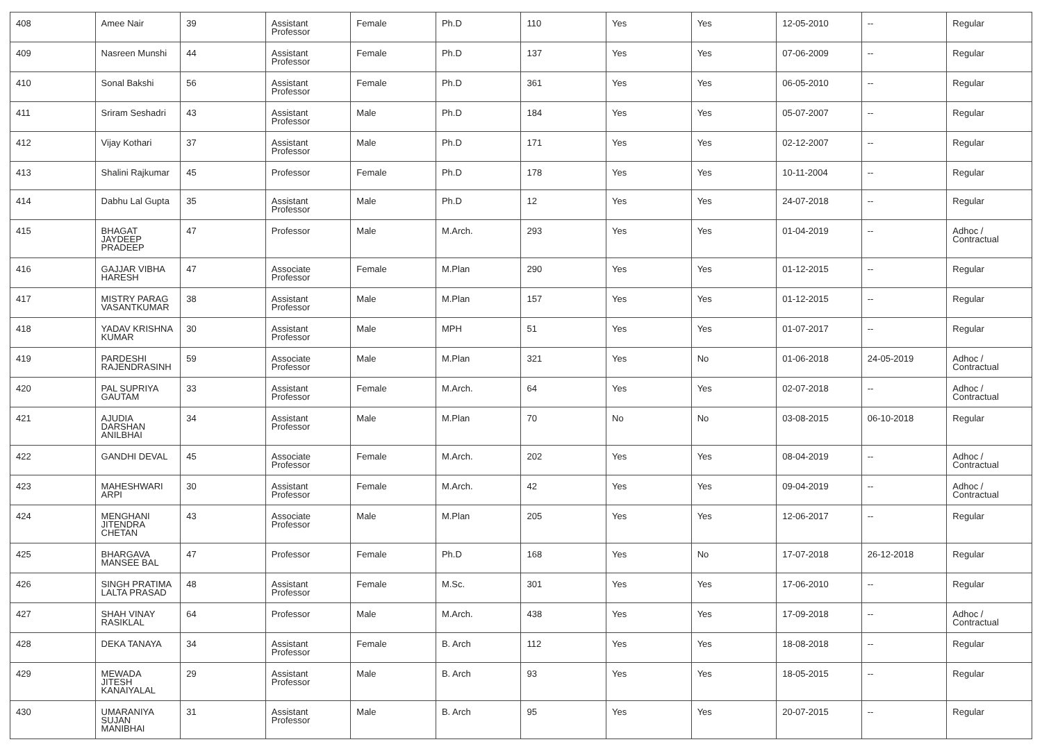| 408 | Amee Nair | 39 | Assistant Professor | Female | Ph.D | 110 | Yes | Yes | 12-05-2010 | -- | Regular |
| 409 | Nasreen Munshi | 44 | Assistant Professor | Female | Ph.D | 137 | Yes | Yes | 07-06-2009 | -- | Regular |
| 410 | Sonal Bakshi | 56 | Assistant Professor | Female | Ph.D | 361 | Yes | Yes | 06-05-2010 | -- | Regular |
| 411 | Sriram Seshadri | 43 | Assistant Professor | Male | Ph.D | 184 | Yes | Yes | 05-07-2007 | -- | Regular |
| 412 | Vijay Kothari | 37 | Assistant Professor | Male | Ph.D | 171 | Yes | Yes | 02-12-2007 | -- | Regular |
| 413 | Shalini Rajkumar | 45 | Professor | Female | Ph.D | 178 | Yes | Yes | 10-11-2004 | -- | Regular |
| 414 | Dabhu Lal Gupta | 35 | Assistant Professor | Male | Ph.D | 12 | Yes | Yes | 24-07-2018 | -- | Regular |
| 415 | BHAGAT JAYDEEP PRADEEP | 47 | Professor | Male | M.Arch. | 293 | Yes | Yes | 01-04-2019 | -- | Adhoc / Contractual |
| 416 | GAJJAR VIBHA HARESH | 47 | Associate Professor | Female | M.Plan | 290 | Yes | Yes | 01-12-2015 | -- | Regular |
| 417 | MISTRY PARAG VASANTKUMAR | 38 | Assistant Professor | Male | M.Plan | 157 | Yes | Yes | 01-12-2015 | -- | Regular |
| 418 | YADAV KRISHNA KUMAR | 30 | Assistant Professor | Male | MPH | 51 | Yes | Yes | 01-07-2017 | -- | Regular |
| 419 | PARDESHI RAJENDRASINH | 59 | Associate Professor | Male | M.Plan | 321 | Yes | No | 01-06-2018 | 24-05-2019 | Adhoc / Contractual |
| 420 | PAL SUPRIYA GAUTAM | 33 | Assistant Professor | Female | M.Arch. | 64 | Yes | Yes | 02-07-2018 | -- | Adhoc / Contractual |
| 421 | AJUDIA DARSHAN ANILBHAI | 34 | Assistant Professor | Male | M.Plan | 70 | No | No | 03-08-2015 | 06-10-2018 | Regular |
| 422 | GANDHI DEVAL | 45 | Associate Professor | Female | M.Arch. | 202 | Yes | Yes | 08-04-2019 | -- | Adhoc / Contractual |
| 423 | MAHESHWARI ARPI | 30 | Assistant Professor | Female | M.Arch. | 42 | Yes | Yes | 09-04-2019 | -- | Adhoc / Contractual |
| 424 | MENGHANI JITENDRA CHETAN | 43 | Associate Professor | Male | M.Plan | 205 | Yes | Yes | 12-06-2017 | -- | Regular |
| 425 | BHARGAVA MANSEE BAL | 47 | Professor | Female | Ph.D | 168 | Yes | No | 17-07-2018 | 26-12-2018 | Regular |
| 426 | SINGH PRATIMA LALTA PRASAD | 48 | Assistant Professor | Female | M.Sc. | 301 | Yes | Yes | 17-06-2010 | -- | Regular |
| 427 | SHAH VINAY RASIKLAL | 64 | Professor | Male | M.Arch. | 438 | Yes | Yes | 17-09-2018 | -- | Adhoc / Contractual |
| 428 | DEKA TANAYA | 34 | Assistant Professor | Female | B. Arch | 112 | Yes | Yes | 18-08-2018 | -- | Regular |
| 429 | MEWADA JITESH KANAIYALAL | 29 | Assistant Professor | Male | B. Arch | 93 | Yes | Yes | 18-05-2015 | -- | Regular |
| 430 | UMARANIYA SUJAN MANIBHAI | 31 | Assistant Professor | Male | B. Arch | 95 | Yes | Yes | 20-07-2015 | -- | Regular |